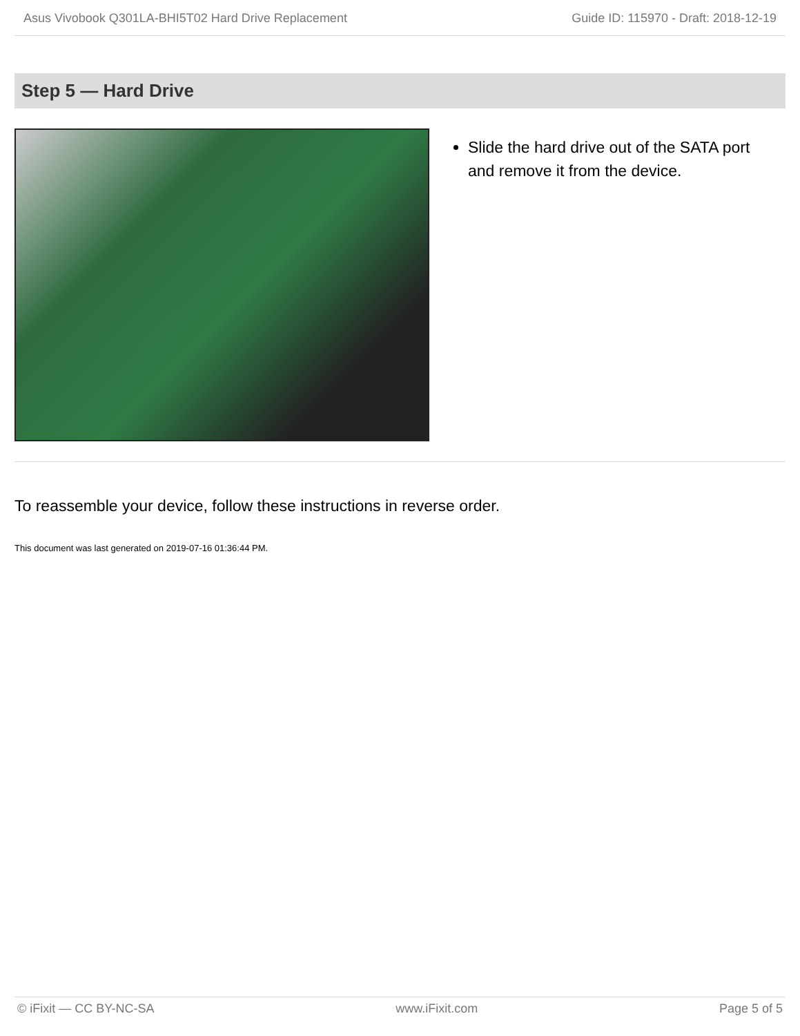Asus Vivobook Q301LA-BHI5T02 Hard Drive Replacement Guide ID: 115970 - Draft: 2018-12-19
Step 5 — Hard Drive
Slide the hard drive out of the SATA port and remove it from the device.
To reassemble your device, follow these instructions in reverse order.
This document was last generated on 2019-07-16 01:36:44 PM.
© iFixit — CC BY-NC-SA www.iFixit.com Page 5 of 5